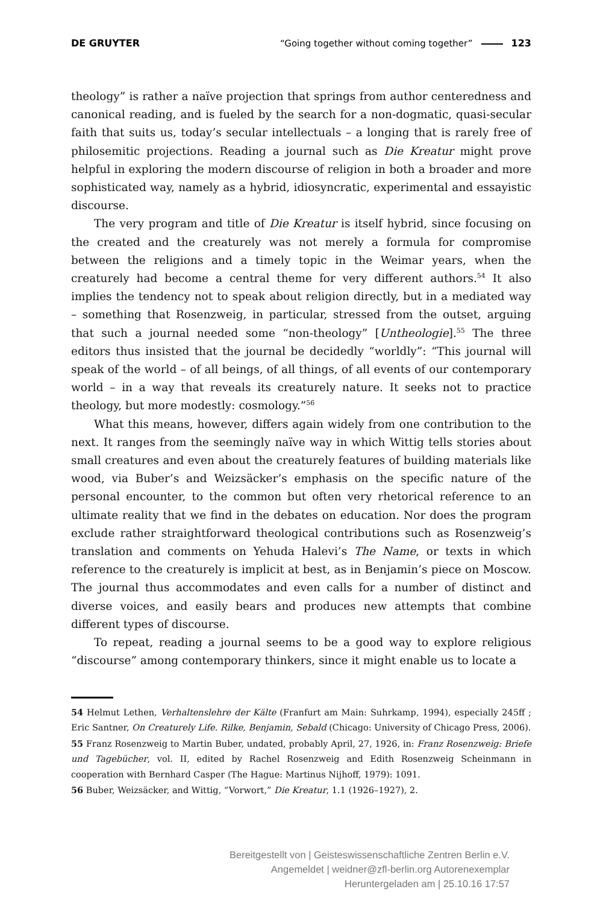DE GRUYTER “Going together without coming together” 123
theology” is rather a naïve projection that springs from author centeredness and canonical reading, and is fueled by the search for a non-dogmatic, quasi-secular faith that suits us, today’s secular intellectuals – a longing that is rarely free of philosemitic projections. Reading a journal such as Die Kreatur might prove helpful in exploring the modern discourse of religion in both a broader and more sophisticated way, namely as a hybrid, idiosyncratic, experimental and essayistic discourse.
The very program and title of Die Kreatur is itself hybrid, since focusing on the created and the creaturely was not merely a formula for compromise between the religions and a timely topic in the Weimar years, when the creaturely had become a central theme for very different authors.<sup>54</sup> It also implies the tendency not to speak about religion directly, but in a mediated way – something that Rosenzweig, in particular, stressed from the outset, arguing that such a journal needed some “non-theology” [Untheologie].<sup>55</sup> The three editors thus insisted that the journal be decidedly “worldly”: “This journal will speak of the world – of all beings, of all things, of all events of our contemporary world – in a way that reveals its creaturely nature. It seeks not to practice theology, but more modestly: cosmology.”<sup>56</sup>
What this means, however, differs again widely from one contribution to the next. It ranges from the seemingly naïve way in which Wittig tells stories about small creatures and even about the creaturely features of building materials like wood, via Buber’s and Weizsäcker’s emphasis on the specific nature of the personal encounter, to the common but often very rhetorical reference to an ultimate reality that we find in the debates on education. Nor does the program exclude rather straightforward theological contributions such as Rosenzweig’s translation and comments on Yehuda Halevi’s The Name, or texts in which reference to the creaturely is implicit at best, as in Benjamin’s piece on Moscow. The journal thus accommodates and even calls for a number of distinct and diverse voices, and easily bears and produces new attempts that combine different types of discourse.
To repeat, reading a journal seems to be a good way to explore religious “discourse” among contemporary thinkers, since it might enable us to locate a
54 Helmut Lethen, Verhaltenslehre der Kälte (Franfurt am Main: Suhrkamp, 1994), especially 245ff ; Eric Santner, On Creaturely Life. Rilke, Benjamin, Sebald (Chicago: University of Chicago Press, 2006).
55 Franz Rosenzweig to Martin Buber, undated, probably April, 27, 1926, in: Franz Rosenzweig: Briefe und Tagebücher, vol. II, edited by Rachel Rosenzweig and Edith Rosenzweig Scheinmann in cooperation with Bernhard Casper (The Hague: Martinus Nijhoff, 1979): 1091.
56 Buber, Weizsäcker, and Wittig, “Vorwort,” Die Kreatur, 1.1 (1926–1927), 2.
Bereitgestellt von | Geisteswissenschaftliche Zentren Berlin e.V.
Angemeldet | weidner@zfl-berlin.org Autorenexemplar
Heruntergeladen am | 25.10.16 17:57